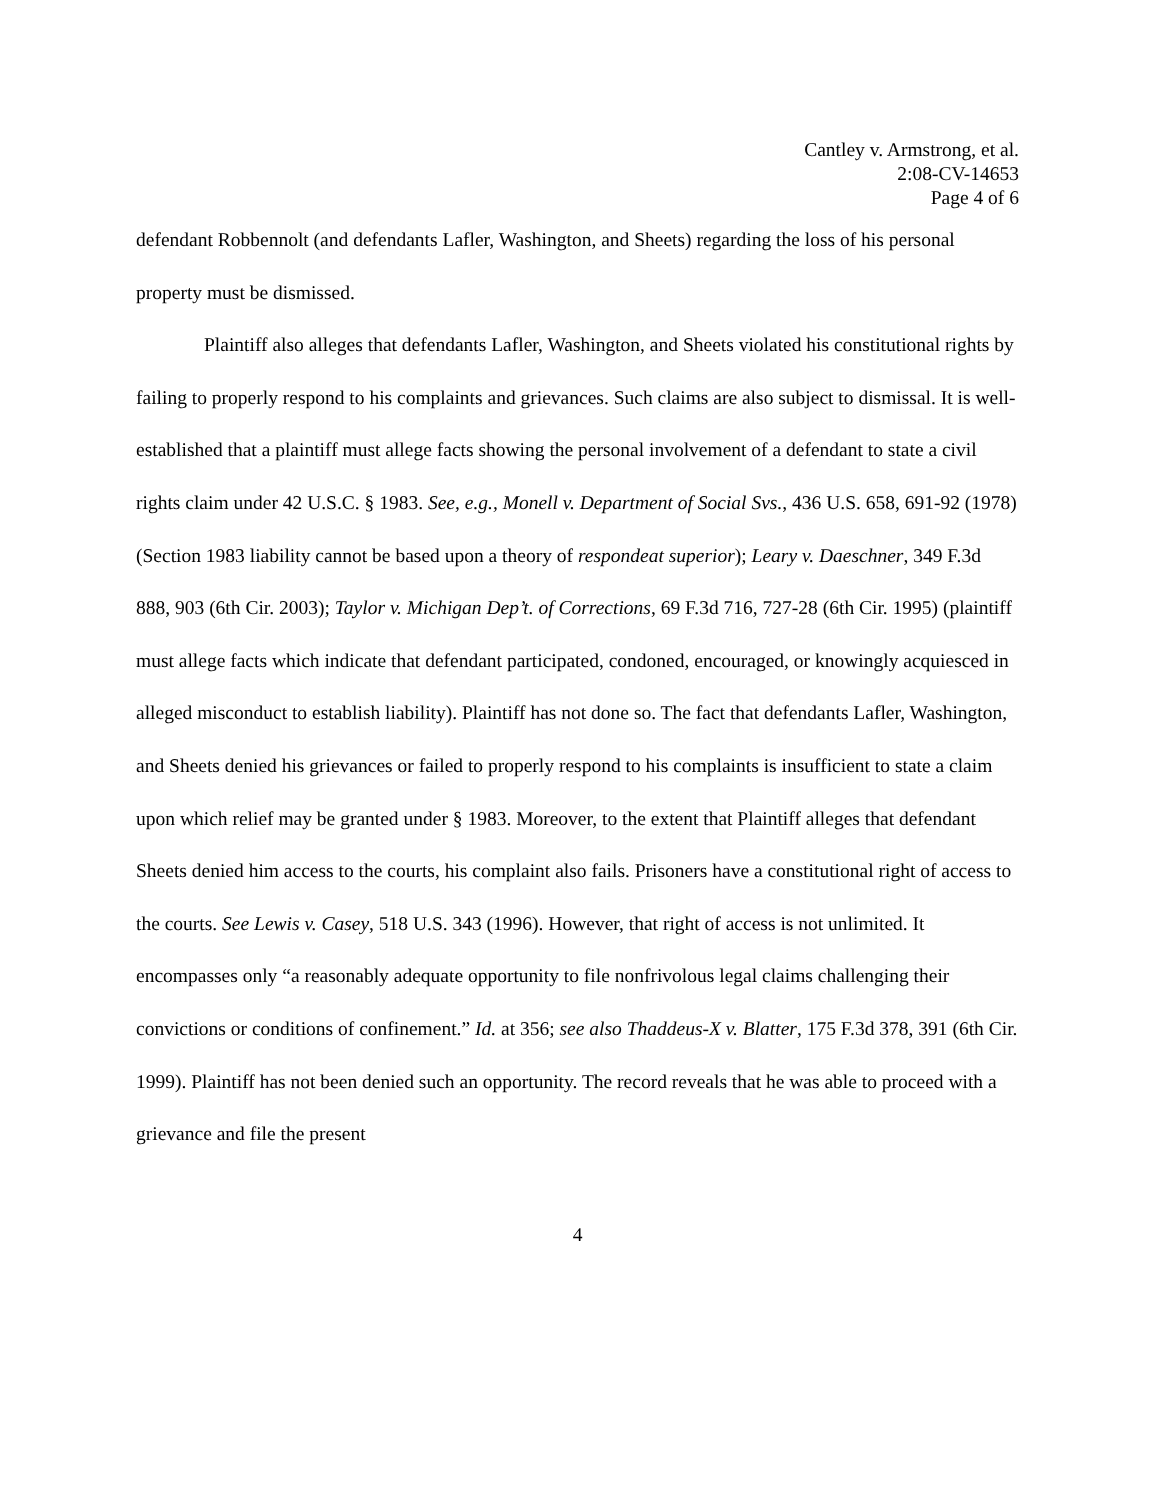Cantley v. Armstrong, et al.
2:08-CV-14653
Page 4 of 6
defendant Robbennolt (and defendants Lafler, Washington, and Sheets) regarding the loss of his personal property must be dismissed.
Plaintiff also alleges that defendants Lafler, Washington, and Sheets violated his constitutional rights by failing to properly respond to his complaints and grievances. Such claims are also subject to dismissal. It is well-established that a plaintiff must allege facts showing the personal involvement of a defendant to state a civil rights claim under 42 U.S.C. § 1983. See, e.g., Monell v. Department of Social Svs., 436 U.S. 658, 691-92 (1978) (Section 1983 liability cannot be based upon a theory of respondeat superior); Leary v. Daeschner, 349 F.3d 888, 903 (6th Cir. 2003); Taylor v. Michigan Dep’t. of Corrections, 69 F.3d 716, 727-28 (6th Cir. 1995) (plaintiff must allege facts which indicate that defendant participated, condoned, encouraged, or knowingly acquiesced in alleged misconduct to establish liability). Plaintiff has not done so. The fact that defendants Lafler, Washington, and Sheets denied his grievances or failed to properly respond to his complaints is insufficient to state a claim upon which relief may be granted under § 1983. Moreover, to the extent that Plaintiff alleges that defendant Sheets denied him access to the courts, his complaint also fails. Prisoners have a constitutional right of access to the courts. See Lewis v. Casey, 518 U.S. 343 (1996). However, that right of access is not unlimited. It encompasses only “a reasonably adequate opportunity to file nonfrivolous legal claims challenging their convictions or conditions of confinement.” Id. at 356; see also Thaddeus-X v. Blatter, 175 F.3d 378, 391 (6th Cir. 1999). Plaintiff has not been denied such an opportunity. The record reveals that he was able to proceed with a grievance and file the present
4